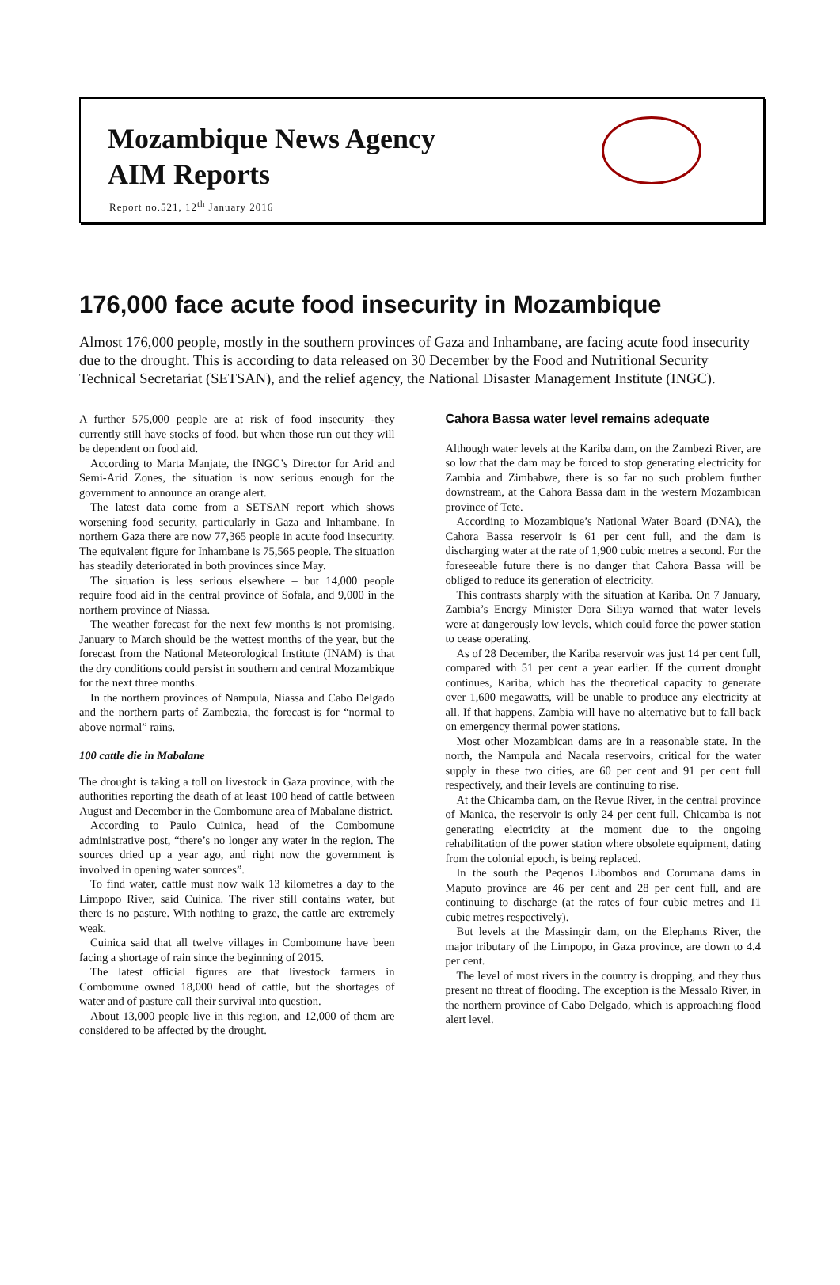Mozambique News Agency
AIM Reports
Report no.521, 12<sup>th</sup> January 2016
176,000 face acute food insecurity in Mozambique
Almost 176,000 people, mostly in the southern provinces of Gaza and Inhambane, are facing acute food insecurity due to the drought. This is according to data released on 30 December by the Food and Nutritional Security Technical Secretariat (SETSAN), and the relief agency, the National Disaster Management Institute (INGC).
A further 575,000 people are at risk of food insecurity -they currently still have stocks of food, but when those run out they will be dependent on food aid.
According to Marta Manjate, the INGC’s Director for Arid and Semi-Arid Zones, the situation is now serious enough for the government to announce an orange alert.
The latest data come from a SETSAN report which shows worsening food security, particularly in Gaza and Inhambane. In northern Gaza there are now 77,365 people in acute food insecurity. The equivalent figure for Inhambane is 75,565 people. The situation has steadily deteriorated in both provinces since May.
The situation is less serious elsewhere – but 14,000 people require food aid in the central province of Sofala, and 9,000 in the northern province of Niassa.
The weather forecast for the next few months is not promising. January to March should be the wettest months of the year, but the forecast from the National Meteorological Institute (INAM) is that the dry conditions could persist in southern and central Mozambique for the next three months.
In the northern provinces of Nampula, Niassa and Cabo Delgado and the northern parts of Zambezia, the forecast is for “normal to above normal” rains.
100 cattle die in Mabalane
The drought is taking a toll on livestock in Gaza province, with the authorities reporting the death of at least 100 head of cattle between August and December in the Combomune area of Mabalane district.
According to Paulo Cuinica, head of the Combomune administrative post, “there’s no longer any water in the region. The sources dried up a year ago, and right now the government is involved in opening water sources”.
To find water, cattle must now walk 13 kilometres a day to the Limpopo River, said Cuinica. The river still contains water, but there is no pasture. With nothing to graze, the cattle are extremely weak.
Cuinica said that all twelve villages in Combomune have been facing a shortage of rain since the beginning of 2015.
The latest official figures are that livestock farmers in Combomune owned 18,000 head of cattle, but the shortages of water and of pasture call their survival into question.
About 13,000 people live in this region, and 12,000 of them are considered to be affected by the drought.
Cahora Bassa water level remains adequate
Although water levels at the Kariba dam, on the Zambezi River, are so low that the dam may be forced to stop generating electricity for Zambia and Zimbabwe, there is so far no such problem further downstream, at the Cahora Bassa dam in the western Mozambican province of Tete.
According to Mozambique’s National Water Board (DNA), the Cahora Bassa reservoir is 61 per cent full, and the dam is discharging water at the rate of 1,900 cubic metres a second. For the foreseeable future there is no danger that Cahora Bassa will be obliged to reduce its generation of electricity.
This contrasts sharply with the situation at Kariba. On 7 January, Zambia’s Energy Minister Dora Siliya warned that water levels were at dangerously low levels, which could force the power station to cease operating.
As of 28 December, the Kariba reservoir was just 14 per cent full, compared with 51 per cent a year earlier. If the current drought continues, Kariba, which has the theoretical capacity to generate over 1,600 megawatts, will be unable to produce any electricity at all. If that happens, Zambia will have no alternative but to fall back on emergency thermal power stations.
Most other Mozambican dams are in a reasonable state. In the north, the Nampula and Nacala reservoirs, critical for the water supply in these two cities, are 60 per cent and 91 per cent full respectively, and their levels are continuing to rise.
At the Chicamba dam, on the Revue River, in the central province of Manica, the reservoir is only 24 per cent full. Chicamba is not generating electricity at the moment due to the ongoing rehabilitation of the power station where obsolete equipment, dating from the colonial epoch, is being replaced.
In the south the Peqenos Libombos and Corumana dams in Maputo province are 46 per cent and 28 per cent full, and are continuing to discharge (at the rates of four cubic metres and 11 cubic metres respectively).
But levels at the Massingir dam, on the Elephants River, the major tributary of the Limpopo, in Gaza province, are down to 4.4 per cent.
The level of most rivers in the country is dropping, and they thus present no threat of flooding. The exception is the Messalo River, in the northern province of Cabo Delgado, which is approaching flood alert level.